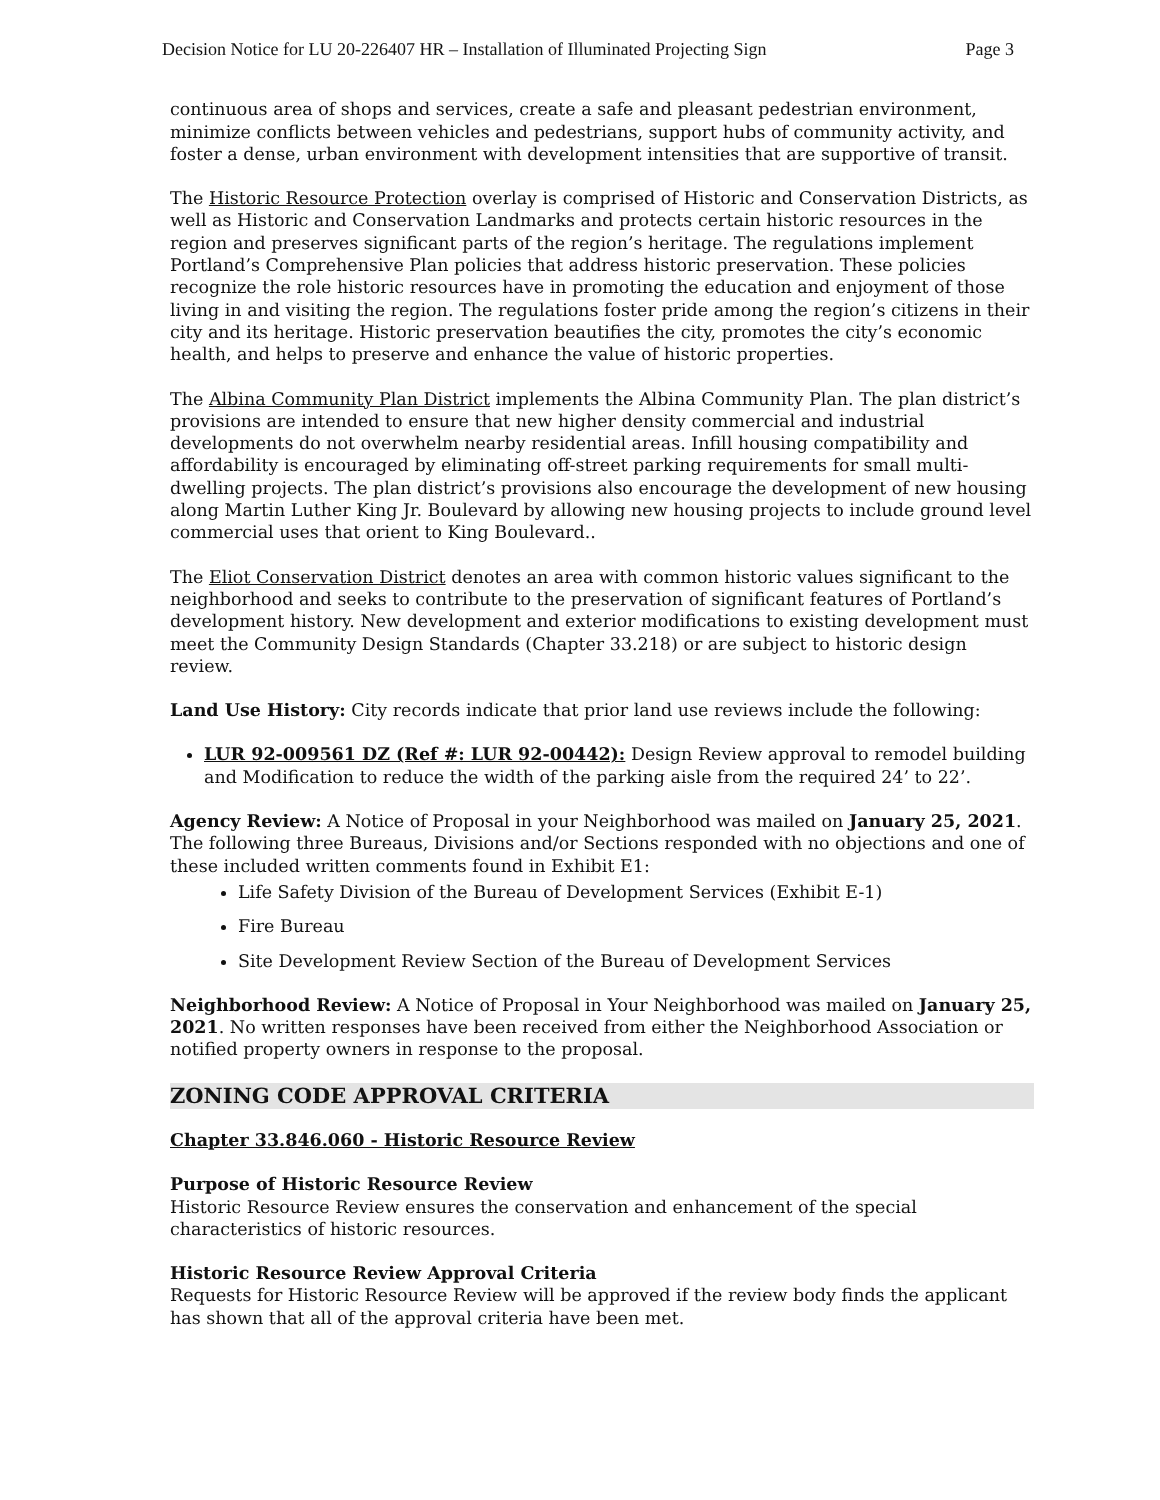Decision Notice for LU 20-226407 HR – Installation of Illuminated Projecting Sign Page 3
continuous area of shops and services, create a safe and pleasant pedestrian environment, minimize conflicts between vehicles and pedestrians, support hubs of community activity, and foster a dense, urban environment with development intensities that are supportive of transit.
The Historic Resource Protection overlay is comprised of Historic and Conservation Districts, as well as Historic and Conservation Landmarks and protects certain historic resources in the region and preserves significant parts of the region’s heritage. The regulations implement Portland’s Comprehensive Plan policies that address historic preservation. These policies recognize the role historic resources have in promoting the education and enjoyment of those living in and visiting the region. The regulations foster pride among the region’s citizens in their city and its heritage. Historic preservation beautifies the city, promotes the city’s economic health, and helps to preserve and enhance the value of historic properties.
The Albina Community Plan District implements the Albina Community Plan. The plan district’s provisions are intended to ensure that new higher density commercial and industrial developments do not overwhelm nearby residential areas. Infill housing compatibility and affordability is encouraged by eliminating off-street parking requirements for small multi-dwelling projects. The plan district’s provisions also encourage the development of new housing along Martin Luther King Jr. Boulevard by allowing new housing projects to include ground level commercial uses that orient to King Boulevard..
The Eliot Conservation District denotes an area with common historic values significant to the neighborhood and seeks to contribute to the preservation of significant features of Portland’s development history. New development and exterior modifications to existing development must meet the Community Design Standards (Chapter 33.218) or are subject to historic design review.
Land Use History: City records indicate that prior land use reviews include the following:
LUR 92-009561 DZ (Ref #: LUR 92-00442): Design Review approval to remodel building and Modification to reduce the width of the parking aisle from the required 24’ to 22’.
Agency Review: A Notice of Proposal in your Neighborhood was mailed on January 25, 2021. The following three Bureaus, Divisions and/or Sections responded with no objections and one of these included written comments found in Exhibit E1:
Life Safety Division of the Bureau of Development Services (Exhibit E-1)
Fire Bureau
Site Development Review Section of the Bureau of Development Services
Neighborhood Review: A Notice of Proposal in Your Neighborhood was mailed on January 25, 2021. No written responses have been received from either the Neighborhood Association or notified property owners in response to the proposal.
ZONING CODE APPROVAL CRITERIA
Chapter 33.846.060 - Historic Resource Review
Purpose of Historic Resource Review
Historic Resource Review ensures the conservation and enhancement of the special characteristics of historic resources.
Historic Resource Review Approval Criteria
Requests for Historic Resource Review will be approved if the review body finds the applicant has shown that all of the approval criteria have been met.